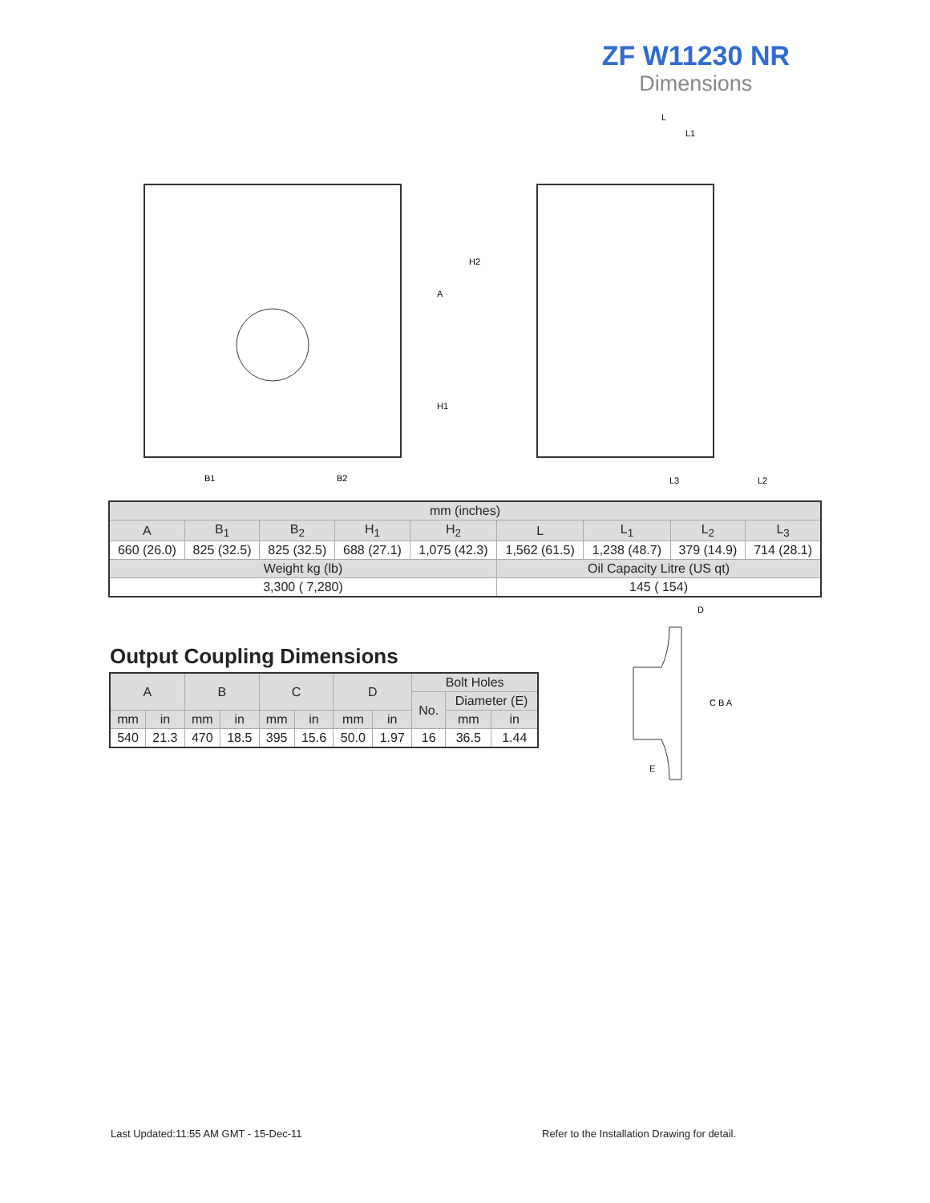ZF W11230 NR
Dimensions
B2
B1
L
L1
L3
L2
H2
A
H1
| mm (inches) | | | | | | | | |
| A | B<sub>1</sub> | B<sub>2</sub> | H<sub>1</sub> | H<sub>2</sub> | L | L<sub>1</sub> | L<sub>2</sub> | L<sub>3</sub> |
| 660 (26.0) | 825 (32.5) | 825 (32.5) | 688 (27.1) | 1,075 (42.3) | 1,562 (61.5) | 1,238 (48.7) | 379 (14.9) | 714 (28.1) |
| Weight kg (lb) | | | | | Oil Capacity Litre (US qt) | | | |
| 3,300 ( 7,280) | | | | | 145 ( 154) | | | |
Output Coupling Dimensions
| A | | B | | C | | D | | Bolt Holes | | |
| | | | | | | | | No. | Diameter (E) | |
| mm | in | mm | in | mm | in | mm | in | | mm | in |
| 540 | 21.3 | 470 | 18.5 | 395 | 15.6 | 50.0 | 1.97 | 16 | 36.5 | 1.44 |
D
C B A
E
Last Updated:11:55 AM GMT - 15-Dec-11
Refer to the Installation Drawing for detail.